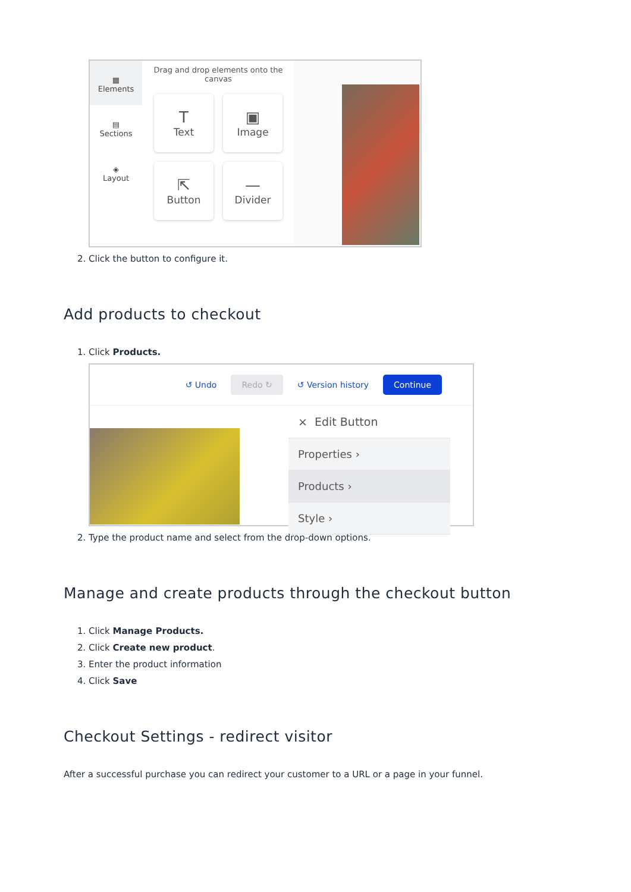▦
Elements
▤
Sections
◈
Layout
Drag and drop elements onto the
canvas
T
Text
▣
Image
⇱
Button
—
Divider
2. Click the button to configure it.
Add products to checkout
1. Click Products.
↺ Undo Redo ↻ ↺ Version history Continue
× Edit Button
Properties ›
Products ›
Style ›
2. Type the product name and select from the drop-down options.
Manage and create products through the checkout button
1. Click Manage Products.
2. Click Create new product.
3. Enter the product information
4. Click Save
Checkout Settings - redirect visitor
After a successful purchase you can redirect your customer to a URL or a page in your funnel.